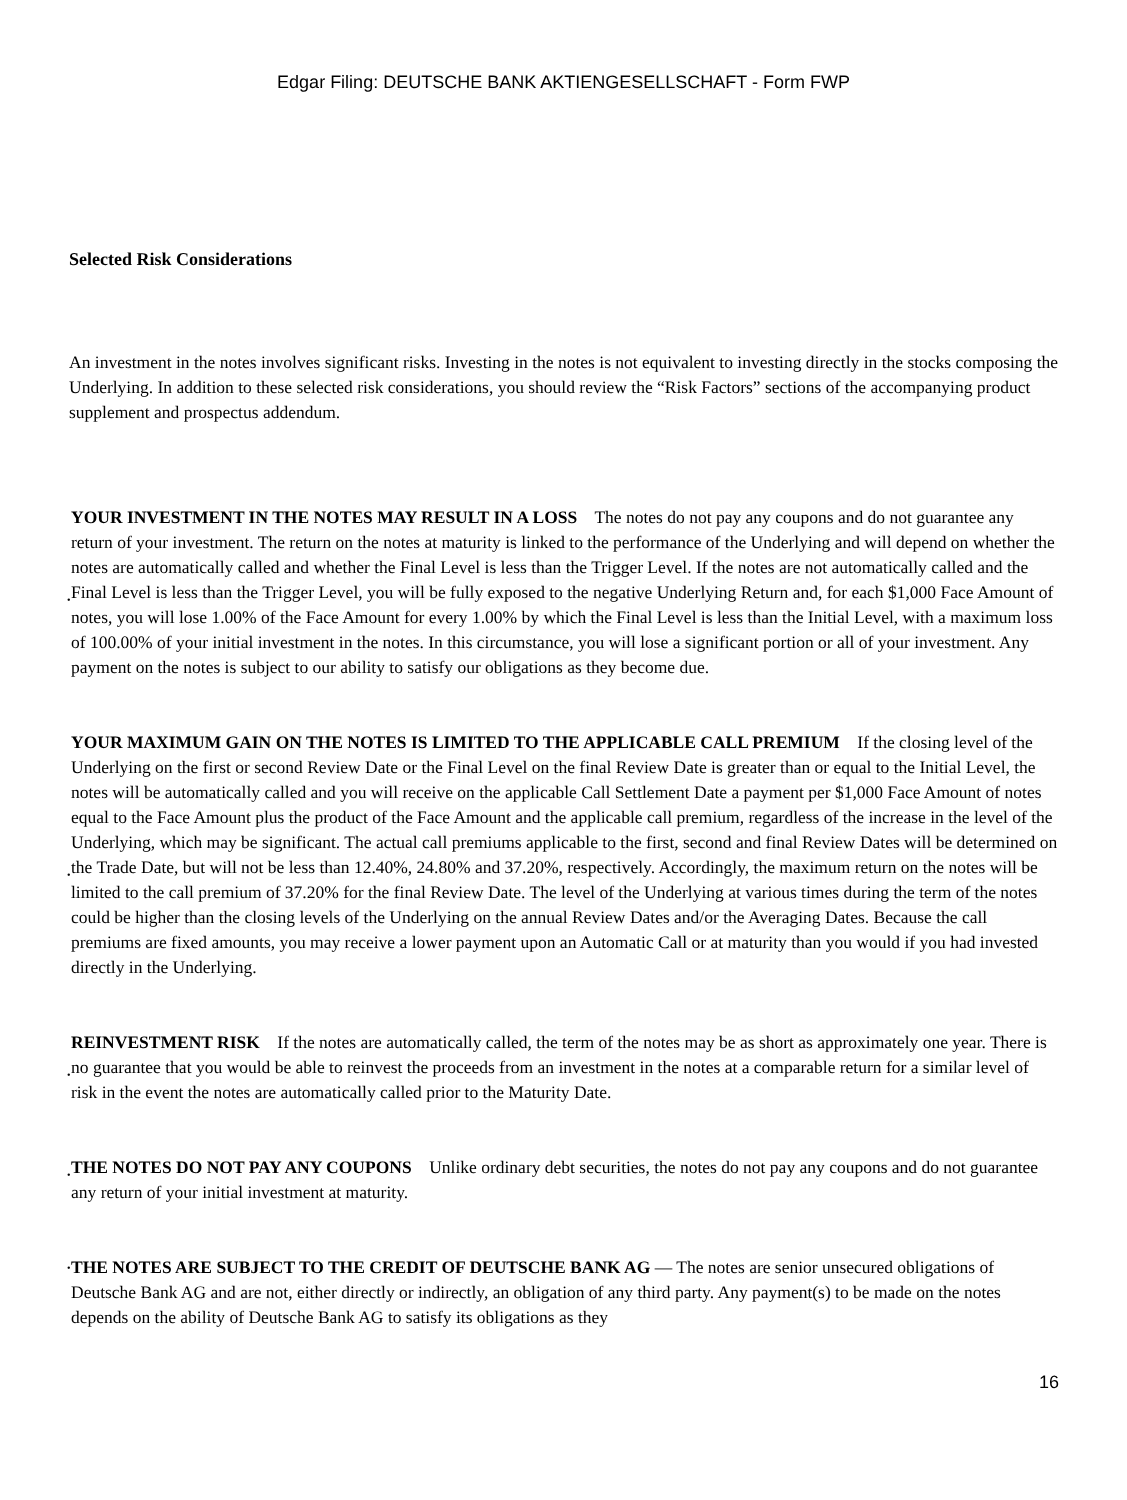Edgar Filing: DEUTSCHE BANK AKTIENGESELLSCHAFT - Form FWP
Selected Risk Considerations
An investment in the notes involves significant risks. Investing in the notes is not equivalent to investing directly in the stocks composing the Underlying. In addition to these selected risk considerations, you should review the “Risk Factors” sections of the accompanying product supplement and prospectus addendum.
•
YOUR INVESTMENT IN THE NOTES MAY RESULT IN A LOSS The notes do not pay any coupons and do not guarantee any return of your investment. The return on the notes at maturity is linked to the performance of the Underlying and will depend on whether the notes are automatically called and whether the Final Level is less than the Trigger Level. If the notes are not automatically called and the Final Level is less than the Trigger Level, you will be fully exposed to the negative Underlying Return and, for each $1,000 Face Amount of notes, you will lose 1.00% of the Face Amount for every 1.00% by which the Final Level is less than the Initial Level, with a maximum loss of 100.00% of your initial investment in the notes. In this circumstance, you will lose a significant portion or all of your investment. Any payment on the notes is subject to our ability to satisfy our obligations as they become due.
•
YOUR MAXIMUM GAIN ON THE NOTES IS LIMITED TO THE APPLICABLE CALL PREMIUM If the closing level of the Underlying on the first or second Review Date or the Final Level on the final Review Date is greater than or equal to the Initial Level, the notes will be automatically called and you will receive on the applicable Call Settlement Date a payment per $1,000 Face Amount of notes equal to the Face Amount plus the product of the Face Amount and the applicable call premium, regardless of the increase in the level of the Underlying, which may be significant. The actual call premiums applicable to the first, second and final Review Dates will be determined on the Trade Date, but will not be less than 12.40%, 24.80% and 37.20%, respectively. Accordingly, the maximum return on the notes will be limited to the call premium of 37.20% for the final Review Date. The level of the Underlying at various times during the term of the notes could be higher than the closing levels of the Underlying on the annual Review Dates and/or the Averaging Dates. Because the call premiums are fixed amounts, you may receive a lower payment upon an Automatic Call or at maturity than you would if you had invested directly in the Underlying.
•
REINVESTMENT RISK If the notes are automatically called, the term of the notes may be as short as approximately one year. There is no guarantee that you would be able to reinvest the proceeds from an investment in the notes at a comparable return for a similar level of risk in the event the notes are automatically called prior to the Maturity Date.
• THE NOTES DO NOT PAY ANY COUPONS Unlike ordinary debt securities, the notes do not pay any coupons and do not guarantee any return of your initial investment at maturity.
• THE NOTES ARE SUBJECT TO THE CREDIT OF DEUTSCHE BANK AG — The notes are senior unsecured obligations of Deutsche Bank AG and are not, either directly or indirectly, an obligation of any third party. Any payment(s) to be made on the notes depends on the ability of Deutsche Bank AG to satisfy its obligations as they
16